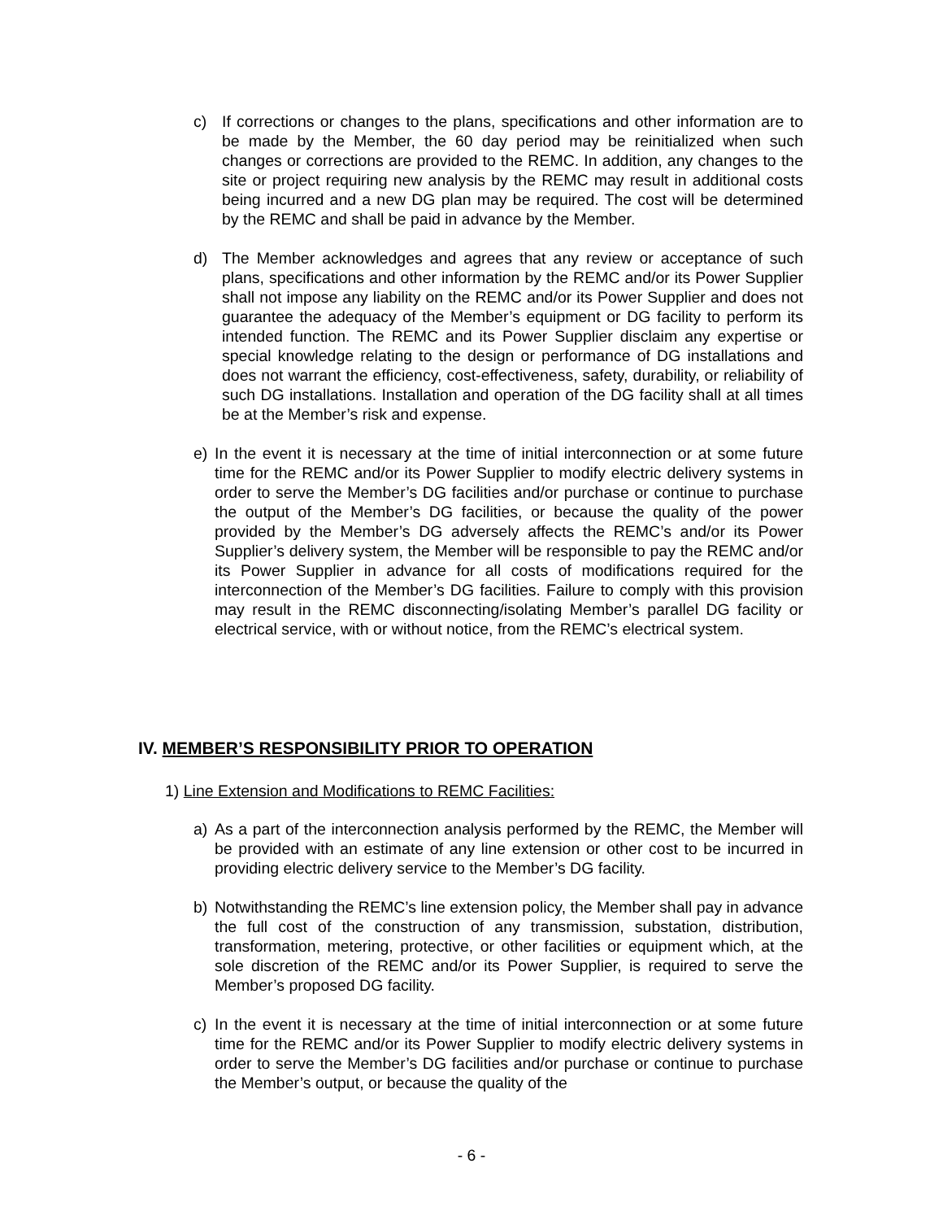c) If corrections or changes to the plans, specifications and other information are to be made by the Member, the 60 day period may be reinitialized when such changes or corrections are provided to the REMC. In addition, any changes to the site or project requiring new analysis by the REMC may result in additional costs being incurred and a new DG plan may be required. The cost will be determined by the REMC and shall be paid in advance by the Member.
d) The Member acknowledges and agrees that any review or acceptance of such plans, specifications and other information by the REMC and/or its Power Supplier shall not impose any liability on the REMC and/or its Power Supplier and does not guarantee the adequacy of the Member’s equipment or DG facility to perform its intended function. The REMC and its Power Supplier disclaim any expertise or special knowledge relating to the design or performance of DG installations and does not warrant the efficiency, cost-effectiveness, safety, durability, or reliability of such DG installations. Installation and operation of the DG facility shall at all times be at the Member’s risk and expense.
e) In the event it is necessary at the time of initial interconnection or at some future time for the REMC and/or its Power Supplier to modify electric delivery systems in order to serve the Member’s DG facilities and/or purchase or continue to purchase the output of the Member’s DG facilities, or because the quality of the power provided by the Member’s DG adversely affects the REMC’s and/or its Power Supplier’s delivery system, the Member will be responsible to pay the REMC and/or its Power Supplier in advance for all costs of modifications required for the interconnection of the Member’s DG facilities. Failure to comply with this provision may result in the REMC disconnecting/isolating Member’s parallel DG facility or electrical service, with or without notice, from the REMC’s electrical system.
IV. MEMBER’S RESPONSIBILITY PRIOR TO OPERATION
1) Line Extension and Modifications to REMC Facilities:
a) As a part of the interconnection analysis performed by the REMC, the Member will be provided with an estimate of any line extension or other cost to be incurred in providing electric delivery service to the Member’s DG facility.
b) Notwithstanding the REMC’s line extension policy, the Member shall pay in advance the full cost of the construction of any transmission, substation, distribution, transformation, metering, protective, or other facilities or equipment which, at the sole discretion of the REMC and/or its Power Supplier, is required to serve the Member’s proposed DG facility.
c) In the event it is necessary at the time of initial interconnection or at some future time for the REMC and/or its Power Supplier to modify electric delivery systems in order to serve the Member’s DG facilities and/or purchase or continue to purchase the Member’s output, or because the quality of the
- 6 -